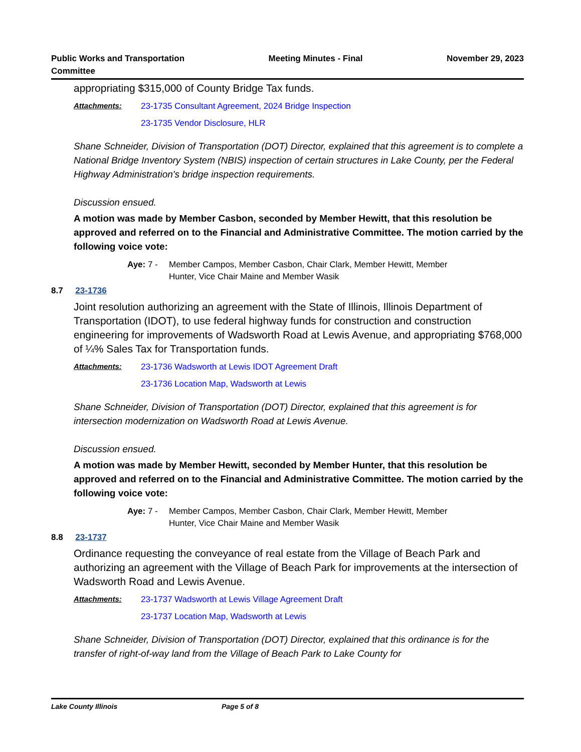Public Works and Transportation
Committee
Meeting Minutes - Final November 29, 2023
appropriating $315,000 of County Bridge Tax funds.
Attachments: 23-1735 Consultant Agreement, 2024 Bridge Inspection
23-1735 Vendor Disclosure, HLR
Shane Schneider, Division of Transportation (DOT) Director, explained that this agreement is to complete a National Bridge Inventory System (NBIS) inspection of certain structures in Lake County, per the Federal Highway Administration's bridge inspection requirements.
Discussion ensued.
A motion was made by Member Casbon, seconded by Member Hewitt, that this resolution be approved and referred on to the Financial and Administrative Committee. The motion carried by the following voice vote:
Aye: 7 - Member Campos, Member Casbon, Chair Clark, Member Hewitt, Member
Hunter, Vice Chair Maine and Member Wasik
8.7 23-1736
Joint resolution authorizing an agreement with the State of Illinois, Illinois Department of Transportation (IDOT), to use federal highway funds for construction and construction engineering for improvements of Wadsworth Road at Lewis Avenue, and appropriating $768,000 of ¼% Sales Tax for Transportation funds.
Attachments: 23-1736 Wadsworth at Lewis IDOT Agreement Draft
23-1736 Location Map, Wadsworth at Lewis
Shane Schneider, Division of Transportation (DOT) Director, explained that this agreement is for intersection modernization on Wadsworth Road at Lewis Avenue.
Discussion ensued.
A motion was made by Member Hewitt, seconded by Member Hunter, that this resolution be approved and referred on to the Financial and Administrative Committee. The motion carried by the following voice vote:
Aye: 7 - Member Campos, Member Casbon, Chair Clark, Member Hewitt, Member
Hunter, Vice Chair Maine and Member Wasik
8.8 23-1737
Ordinance requesting the conveyance of real estate from the Village of Beach Park and authorizing an agreement with the Village of Beach Park for improvements at the intersection of Wadsworth Road and Lewis Avenue.
Attachments: 23-1737 Wadsworth at Lewis Village Agreement Draft
23-1737 Location Map, Wadsworth at Lewis
Shane Schneider, Division of Transportation (DOT) Director, explained that this ordinance is for the transfer of right-of-way land from the Village of Beach Park to Lake County for
Lake County Illinois Page 5 of 8